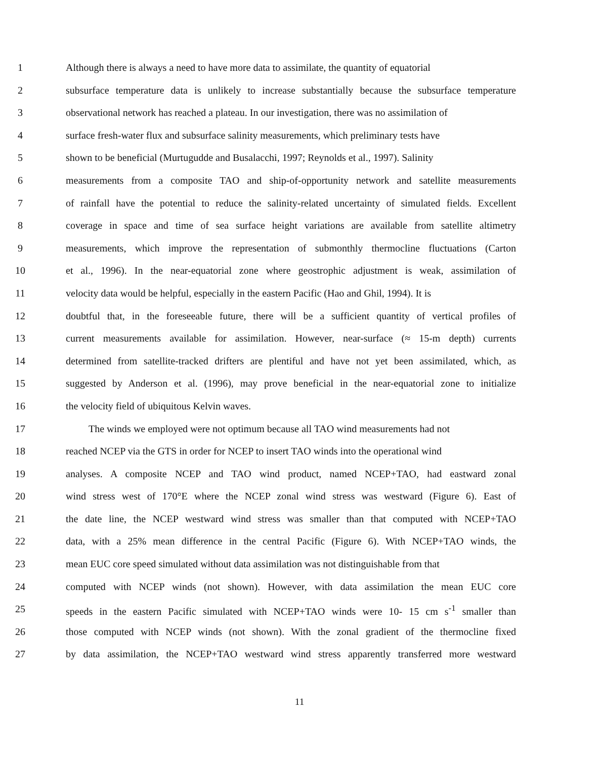1 Although there is always a need to have more data to assimilate, the quantity of equatorial
2 subsurface temperature data is unlikely to increase substantially because the subsurface temperature
3 observational network has reached a plateau. In our investigation, there was no assimilation of
4 surface fresh-water flux and subsurface salinity measurements, which preliminary tests have
5 shown to be beneficial (Murtugudde and Busalacchi, 1997; Reynolds et al., 1997). Salinity
6 measurements from a composite TAO and ship-of-opportunity network and satellite measurements
7 of rainfall have the potential to reduce the salinity-related uncertainty of simulated fields. Excellent
8 coverage in space and time of sea surface height variations are available from satellite altimetry
9 measurements, which improve the representation of submonthly thermocline fluctuations (Carton
10 et al., 1996). In the near-equatorial zone where geostrophic adjustment is weak, assimilation of
11 velocity data would be helpful, especially in the eastern Pacific (Hao and Ghil, 1994). It is
12 doubtful that, in the foreseeable future, there will be a sufficient quantity of vertical profiles of
13 current measurements available for assimilation. However, near-surface (≈ 15-m depth) currents
14 determined from satellite-tracked drifters are plentiful and have not yet been assimilated, which, as
15 suggested by Anderson et al. (1996), may prove beneficial in the near-equatorial zone to initialize
16 the velocity field of ubiquitous Kelvin waves.
17 The winds we employed were not optimum because all TAO wind measurements had not
18 reached NCEP via the GTS in order for NCEP to insert TAO winds into the operational wind
19 analyses. A composite NCEP and TAO wind product, named NCEP+TAO, had eastward zonal
20 wind stress west of 170°E where the NCEP zonal wind stress was westward (Figure 6). East of
21 the date line, the NCEP westward wind stress was smaller than that computed with NCEP+TAO
22 data, with a 25% mean difference in the central Pacific (Figure 6). With NCEP+TAO winds, the
23 mean EUC core speed simulated without data assimilation was not distinguishable from that
24 computed with NCEP winds (not shown). However, with data assimilation the mean EUC core
25 speeds in the eastern Pacific simulated with NCEP+TAO winds were 10- 15 cm s<sup>-1</sup> smaller than
26 those computed with NCEP winds (not shown). With the zonal gradient of the thermocline fixed
27 by data assimilation, the NCEP+TAO westward wind stress apparently transferred more westward
11